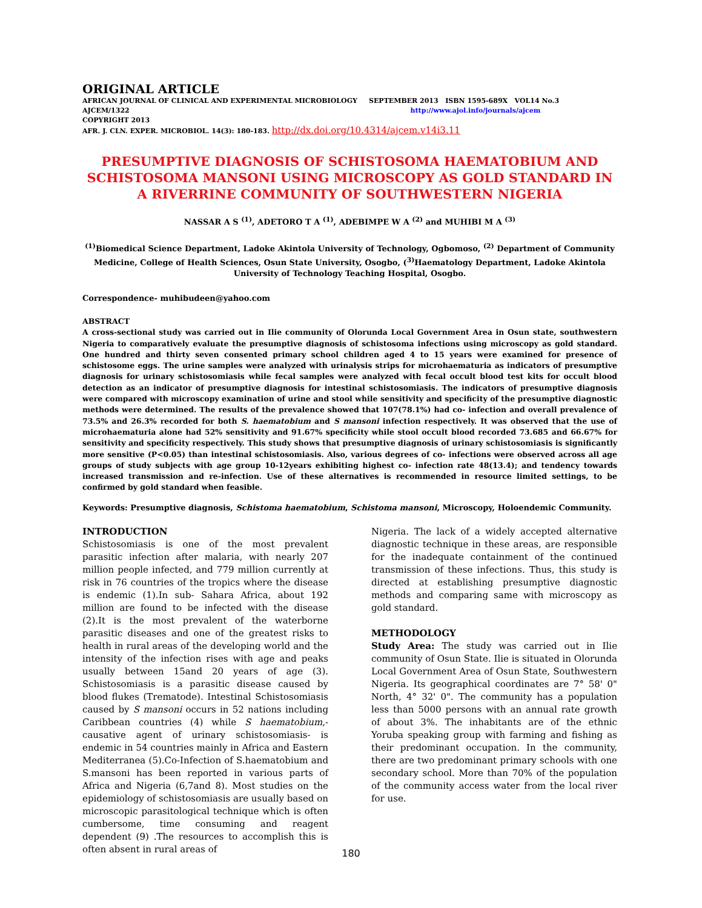ORIGINAL ARTICLE
AFRICAN JOURNAL OF CLINICAL AND EXPERIMENTAL MICROBIOLOGY SEPTEMBER 2013 ISBN 1595-689X VOL14 No.3
AJCEM/1322 http://www.ajol.info/journals/ajcem
COPYRIGHT 2013
AFR. J. CLN. EXPER. MICROBIOL. 14(3): 180-183. http://dx.doi.org/10.4314/ajcem.v14i3.11
PRESUMPTIVE DIAGNOSIS OF SCHISTOSOMA HAEMATOBIUM AND SCHISTOSOMA MANSONI USING MICROSCOPY AS GOLD STANDARD IN A RIVERRINE COMMUNITY OF SOUTHWESTERN NIGERIA
NASSAR A S <sup>(1)</sup>, ADETORO T A <sup>(1)</sup>, ADEBIMPE W A <sup>(2)</sup> and MUHIBI M A <sup>(3)</sup>
<sup>(1)</sup> Biomedical Science Department, Ladoke Akintola University of Technology, Ogbomoso, <sup>(2)</sup> Department of Community Medicine, College of Health Sciences, Osun State University, Osogbo, (<sup>3)</sup>Haematology Department, Ladoke Akintola University of Technology Teaching Hospital, Osogbo.
Correspondence- muhibudeen@yahoo.com
ABSTRACT
A cross-sectional study was carried out in Ilie community of Olorunda Local Government Area in Osun state, southwestern Nigeria to comparatively evaluate the presumptive diagnosis of schistosoma infections using microscopy as gold standard. One hundred and thirty seven consented primary school children aged 4 to 15 years were examined for presence of schistosome eggs. The urine samples were analyzed with urinalysis strips for microhaematuria as indicators of presumptive diagnosis for urinary schistosomiasis while fecal samples were analyzed with fecal occult blood test kits for occult blood detection as an indicator of presumptive diagnosis for intestinal schistosomiasis. The indicators of presumptive diagnosis were compared with microscopy examination of urine and stool while sensitivity and specificity of the presumptive diagnostic methods were determined. The results of the prevalence showed that 107(78.1%) had co- infection and overall prevalence of 73.5% and 26.3% recorded for both S. haematobium and S mansoni infection respectively. It was observed that the use of microhaematuria alone had 52% sensitivity and 91.67% specificity while stool occult blood recorded 73.685 and 66.67% for sensitivity and specificity respectively. This study shows that presumptive diagnosis of urinary schistosomiasis is significantly more sensitive (P<0.05) than intestinal schistosomiasis. Also, various degrees of co- infections were observed across all age groups of study subjects with age group 10-12years exhibiting highest co- infection rate 48(13.4); and tendency towards increased transmission and re-infection. Use of these alternatives is recommended in resource limited settings, to be confirmed by gold standard when feasible.
Keywords: Presumptive diagnosis, Schistoma haematobium, Schistoma mansoni, Microscopy, Holoendemic Community.
INTRODUCTION
Schistosomiasis is one of the most prevalent parasitic infection after malaria, with nearly 207 million people infected, and 779 million currently at risk in 76 countries of the tropics where the disease is endemic (1).In sub- Sahara Africa, about 192 million are found to be infected with the disease (2).It is the most prevalent of the waterborne parasitic diseases and one of the greatest risks to health in rural areas of the developing world and the intensity of the infection rises with age and peaks usually between 15and 20 years of age (3). Schistosomiasis is a parasitic disease caused by blood flukes (Trematode). Intestinal Schistosomiasis caused by S mansoni occurs in 52 nations including Caribbean countries (4) while S haematobium,- causative agent of urinary schistosomiasis- is endemic in 54 countries mainly in Africa and Eastern Mediterranea (5).Co-Infection of S.haematobium and S.mansoni has been reported in various parts of Africa and Nigeria (6,7and 8). Most studies on the epidemiology of schistosomiasis are usually based on microscopic parasitological technique which is often cumbersome, time consuming and reagent dependent (9) .The resources to accomplish this is often absent in rural areas of
Nigeria. The lack of a widely accepted alternative diagnostic technique in these areas, are responsible for the inadequate containment of the continued transmission of these infections. Thus, this study is directed at establishing presumptive diagnostic methods and comparing same with microscopy as gold standard.
METHODOLOGY
Study Area: The study was carried out in Ilie community of Osun State. Ilie is situated in Olorunda Local Government Area of Osun State, Southwestern Nigeria. Its geographical coordinates are 7° 58' 0" North, 4° 32' 0". The community has a population less than 5000 persons with an annual rate growth of about 3%. The inhabitants are of the ethnic Yoruba speaking group with farming and fishing as their predominant occupation. In the community, there are two predominant primary schools with one secondary school. More than 70% of the population of the community access water from the local river for use.
180